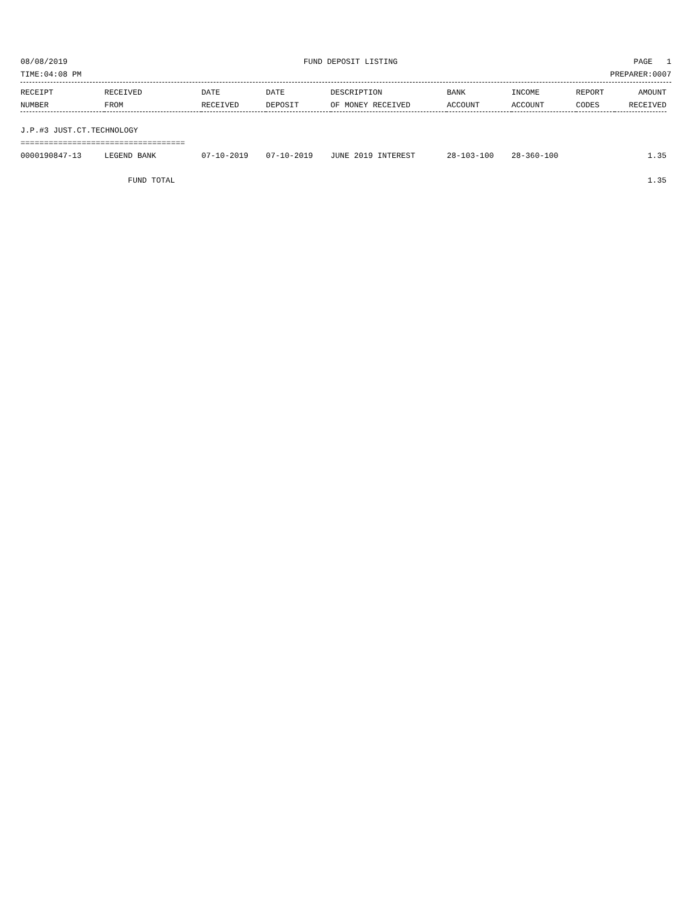08/08/2019 FUND DEPOSIT LISTING PAGE 1
TIME:04:08 PM PREPARER:0007
| RECEIPT | RECEIVED | DATE | DATE | DESCRIPTION | BANK | INCOME | REPORT | AMOUNT |
| --- | --- | --- | --- | --- | --- | --- | --- | --- |
| NUMBER | FROM | RECEIVED | DEPOSIT | OF MONEY RECEIVED | ACCOUNT | ACCOUNT | CODES | RECEIVED |
| J.P.#3 JUST.CT.TECHNOLOGY | | | | | | | | |
| =================================== | | | | | | | | |
| 0000190847-13 | LEGEND BANK | 07-10-2019 | 07-10-2019 | JUNE 2019 INTEREST | 28-103-100 | 28-360-100 | | 1.35 |
| | FUND TOTAL | | | | | | | 1.35 |